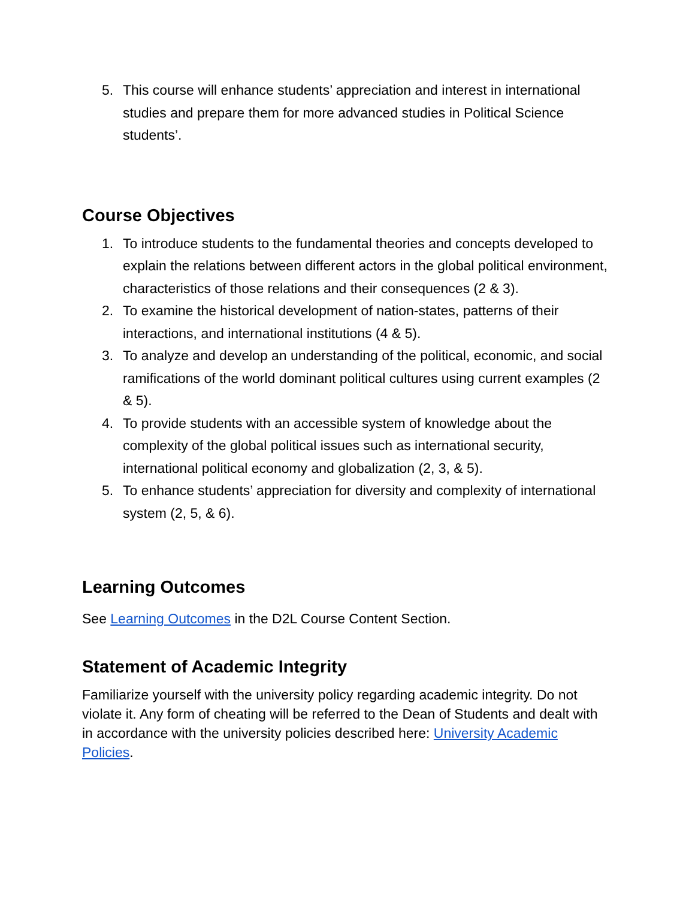5. This course will enhance students’ appreciation and interest in international studies and prepare them for more advanced studies in Political Science students’.
Course Objectives
1. To introduce students to the fundamental theories and concepts developed to explain the relations between different actors in the global political environment, characteristics of those relations and their consequences (2 & 3).
2. To examine the historical development of nation-states, patterns of their interactions, and international institutions (4 & 5).
3. To analyze and develop an understanding of the political, economic, and social ramifications of the world dominant political cultures using current examples (2 & 5).
4. To provide students with an accessible system of knowledge about the complexity of the global political issues such as international security, international political economy and globalization (2, 3, & 5).
5. To enhance students’ appreciation for diversity and complexity of international system (2, 5, & 6).
Learning Outcomes
See Learning Outcomes in the D2L Course Content Section.
Statement of Academic Integrity
Familiarize yourself with the university policy regarding academic integrity. Do not violate it. Any form of cheating will be referred to the Dean of Students and dealt with in accordance with the university policies described here: University Academic Policies.